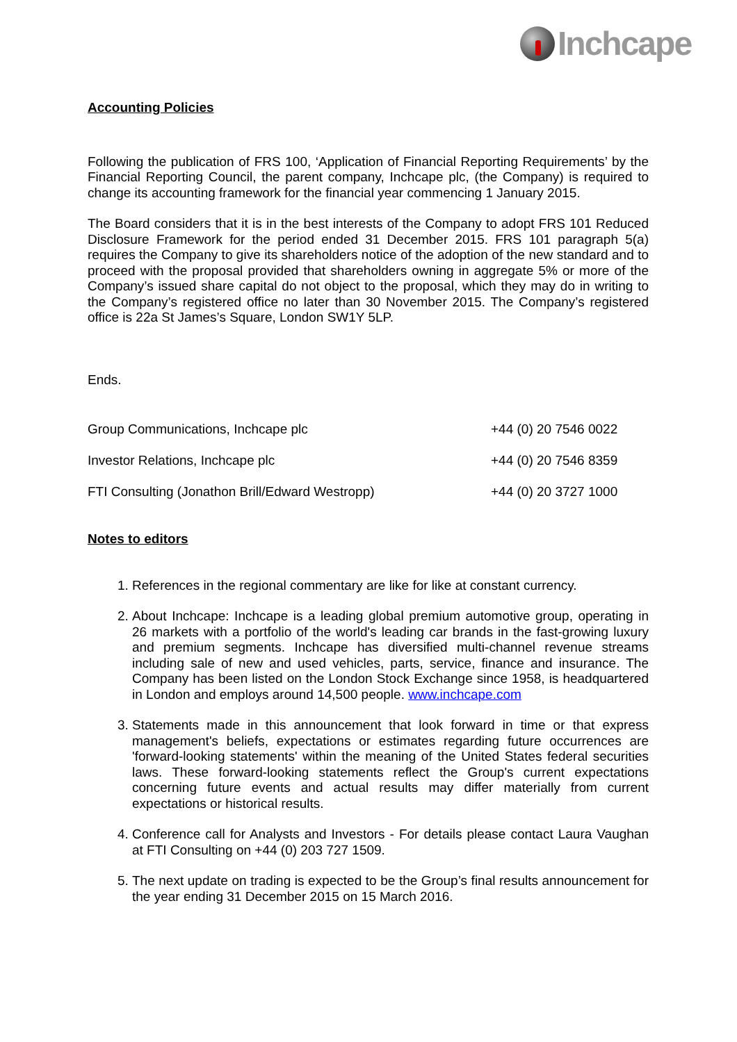Inchcape
Accounting Policies
Following the publication of FRS 100, ‘Application of Financial Reporting Requirements’ by the Financial Reporting Council, the parent company, Inchcape plc, (the Company) is required to change its accounting framework for the financial year commencing 1 January 2015.
The Board considers that it is in the best interests of the Company to adopt FRS 101 Reduced Disclosure Framework for the period ended 31 December 2015. FRS 101 paragraph 5(a) requires the Company to give its shareholders notice of the adoption of the new standard and to proceed with the proposal provided that shareholders owning in aggregate 5% or more of the Company’s issued share capital do not object to the proposal, which they may do in writing to the Company’s registered office no later than 30 November 2015. The Company’s registered office is 22a St James’s Square, London SW1Y 5LP.
Ends.
| Group Communications, Inchcape plc | +44 (0) 20 7546 0022 |
| Investor Relations, Inchcape plc | +44 (0) 20 7546 8359 |
| FTI Consulting (Jonathon Brill/Edward Westropp) | +44 (0) 20 3727 1000 |
Notes to editors
1. References in the regional commentary are like for like at constant currency.
2. About Inchcape: Inchcape is a leading global premium automotive group, operating in 26 markets with a portfolio of the world's leading car brands in the fast-growing luxury and premium segments. Inchcape has diversified multi-channel revenue streams including sale of new and used vehicles, parts, service, finance and insurance. The Company has been listed on the London Stock Exchange since 1958, is headquartered in London and employs around 14,500 people. www.inchcape.com
3. Statements made in this announcement that look forward in time or that express management's beliefs, expectations or estimates regarding future occurrences are 'forward-looking statements' within the meaning of the United States federal securities laws. These forward-looking statements reflect the Group's current expectations concerning future events and actual results may differ materially from current expectations or historical results.
4. Conference call for Analysts and Investors - For details please contact Laura Vaughan at FTI Consulting on +44 (0) 203 727 1509.
5. The next update on trading is expected to be the Group’s final results announcement for the year ending 31 December 2015 on 15 March 2016.